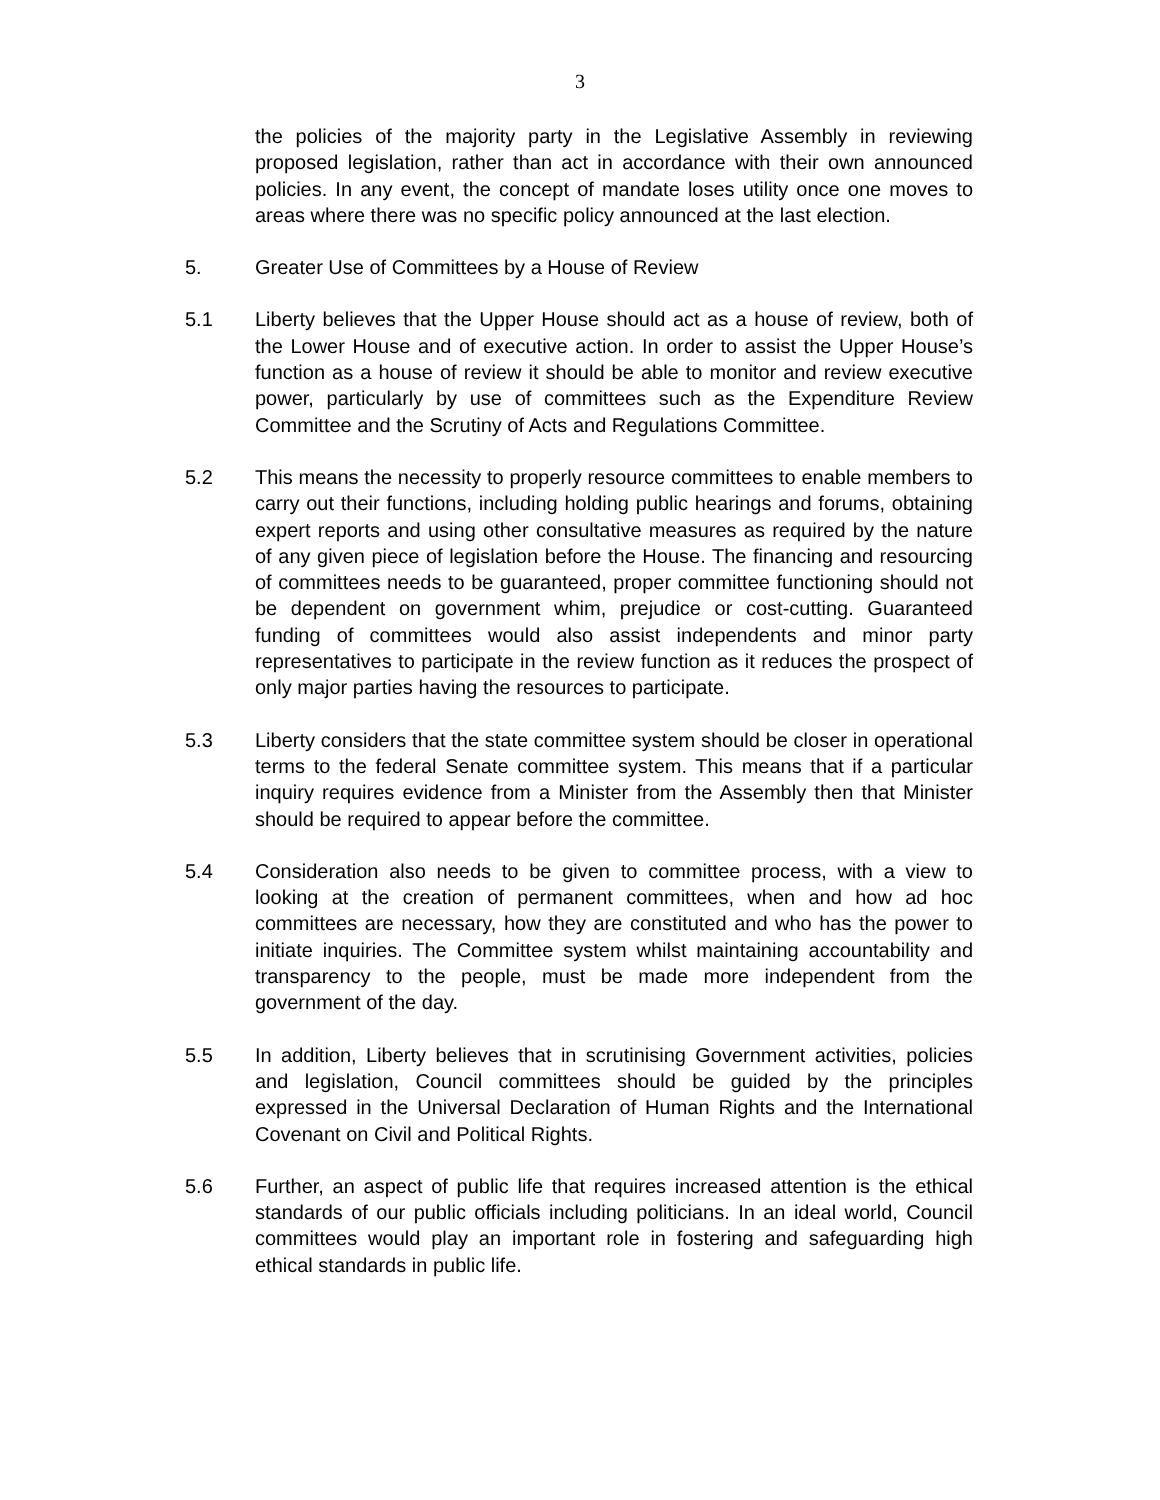3
the policies of the majority party in the Legislative Assembly in reviewing proposed legislation, rather than act in accordance with their own announced policies. In any event, the concept of mandate loses utility once one moves to areas where there was no specific policy announced at the last election.
5. Greater Use of Committees by a House of Review
5.1 Liberty believes that the Upper House should act as a house of review, both of the Lower House and of executive action. In order to assist the Upper House’s function as a house of review it should be able to monitor and review executive power, particularly by use of committees such as the Expenditure Review Committee and the Scrutiny of Acts and Regulations Committee.
5.2 This means the necessity to properly resource committees to enable members to carry out their functions, including holding public hearings and forums, obtaining expert reports and using other consultative measures as required by the nature of any given piece of legislation before the House. The financing and resourcing of committees needs to be guaranteed, proper committee functioning should not be dependent on government whim, prejudice or cost-cutting. Guaranteed funding of committees would also assist independents and minor party representatives to participate in the review function as it reduces the prospect of only major parties having the resources to participate.
5.3 Liberty considers that the state committee system should be closer in operational terms to the federal Senate committee system. This means that if a particular inquiry requires evidence from a Minister from the Assembly then that Minister should be required to appear before the committee.
5.4 Consideration also needs to be given to committee process, with a view to looking at the creation of permanent committees, when and how ad hoc committees are necessary, how they are constituted and who has the power to initiate inquiries. The Committee system whilst maintaining accountability and transparency to the people, must be made more independent from the government of the day.
5.5 In addition, Liberty believes that in scrutinising Government activities, policies and legislation, Council committees should be guided by the principles expressed in the Universal Declaration of Human Rights and the International Covenant on Civil and Political Rights.
5.6 Further, an aspect of public life that requires increased attention is the ethical standards of our public officials including politicians. In an ideal world, Council committees would play an important role in fostering and safeguarding high ethical standards in public life.